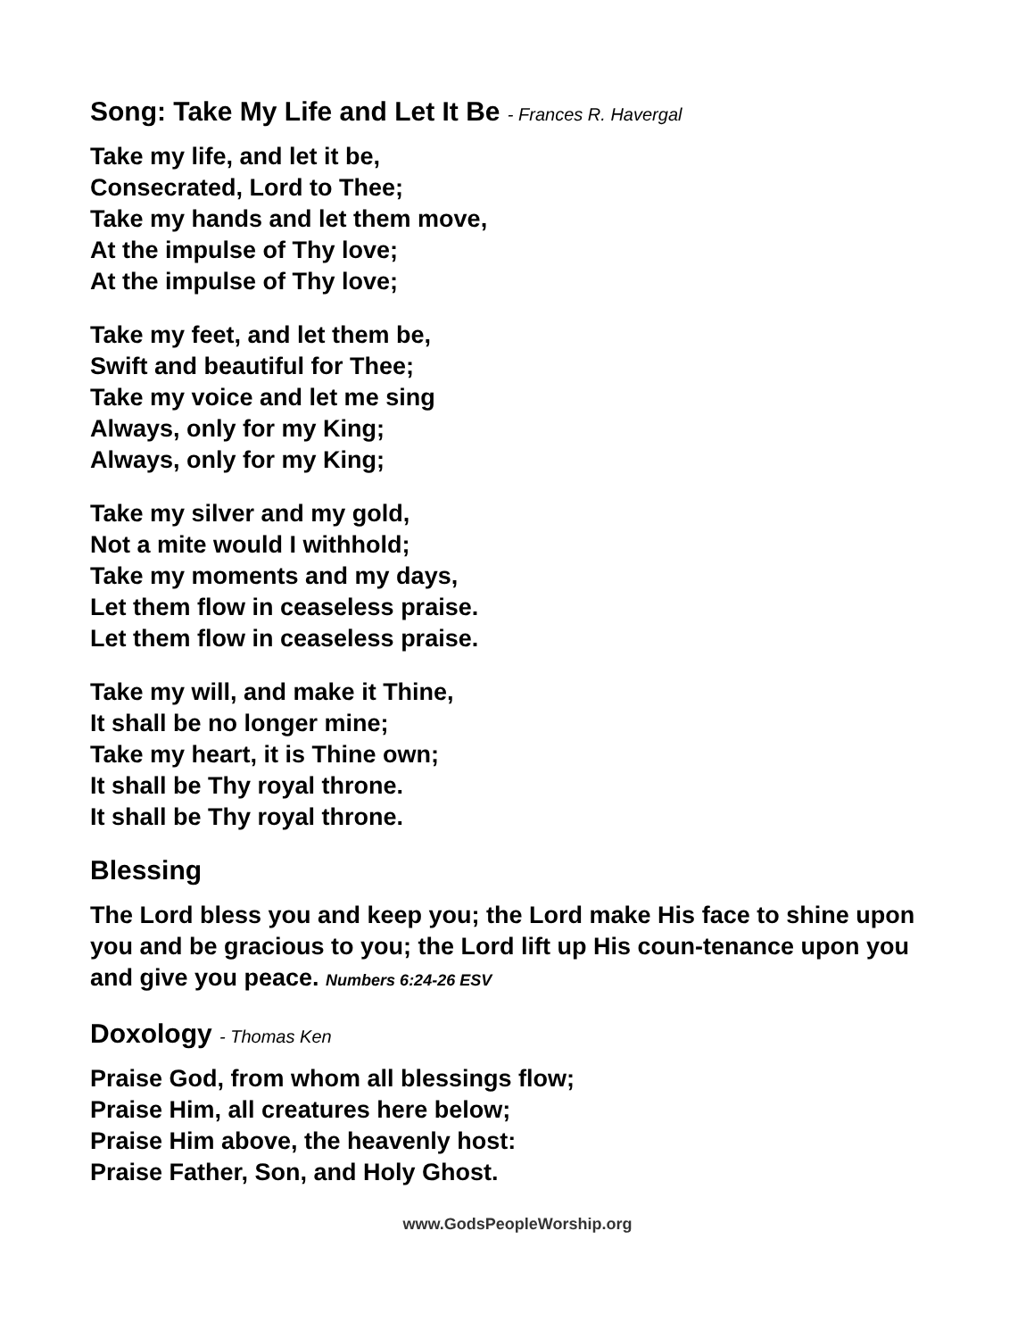Song: Take My Life and Let It Be - Frances R. Havergal
Take my life, and let it be,
Consecrated, Lord to Thee;
Take my hands and let them move,
At the impulse of Thy love;
At the impulse of Thy love;
Take my feet, and let them be,
Swift and beautiful for Thee;
Take my voice and let me sing
Always, only for my King;
Always, only for my King;
Take my silver and my gold,
Not a mite would I withhold;
Take my moments and my days,
Let them flow in ceaseless praise.
Let them flow in ceaseless praise.
Take my will, and make it Thine,
It shall be no longer mine;
Take my heart, it is Thine own;
It shall be Thy royal throne.
It shall be Thy royal throne.
Blessing
The Lord bless you and keep you; the Lord make His face to shine upon you and be gracious to you; the Lord lift up His coun-tenance upon you and give you peace. Numbers 6:24-26 ESV
Doxology - Thomas Ken
Praise God, from whom all blessings flow;
Praise Him, all creatures here below;
Praise Him above, the heavenly host:
Praise Father, Son, and Holy Ghost.
www.GodsPeopleWorship.org